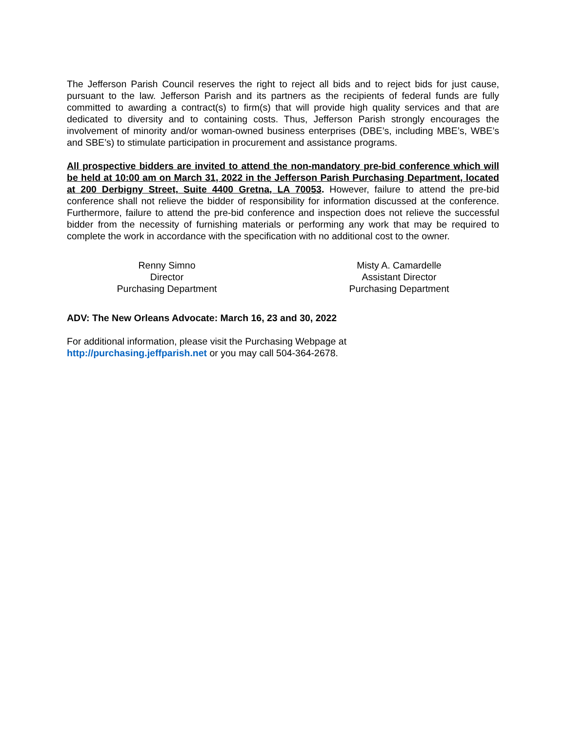The Jefferson Parish Council reserves the right to reject all bids and to reject bids for just cause, pursuant to the law. Jefferson Parish and its partners as the recipients of federal funds are fully committed to awarding a contract(s) to firm(s) that will provide high quality services and that are dedicated to diversity and to containing costs. Thus, Jefferson Parish strongly encourages the involvement of minority and/or woman-owned business enterprises (DBE’s, including MBE’s, WBE’s and SBE’s) to stimulate participation in procurement and assistance programs.
All prospective bidders are invited to attend the non-mandatory pre-bid conference which will be held at 10:00 am on March 31, 2022 in the Jefferson Parish Purchasing Department, located at 200 Derbigny Street, Suite 4400 Gretna, LA 70053. However, failure to attend the pre-bid conference shall not relieve the bidder of responsibility for information discussed at the conference. Furthermore, failure to attend the pre-bid conference and inspection does not relieve the successful bidder from the necessity of furnishing materials or performing any work that may be required to complete the work in accordance with the specification with no additional cost to the owner.
Renny Simno
Director
Purchasing Department
Misty A. Camardelle
Assistant Director
Purchasing Department
ADV: The New Orleans Advocate: March 16, 23 and 30, 2022
For additional information, please visit the Purchasing Webpage at
http://purchasing.jeffparish.net or you may call 504-364-2678.